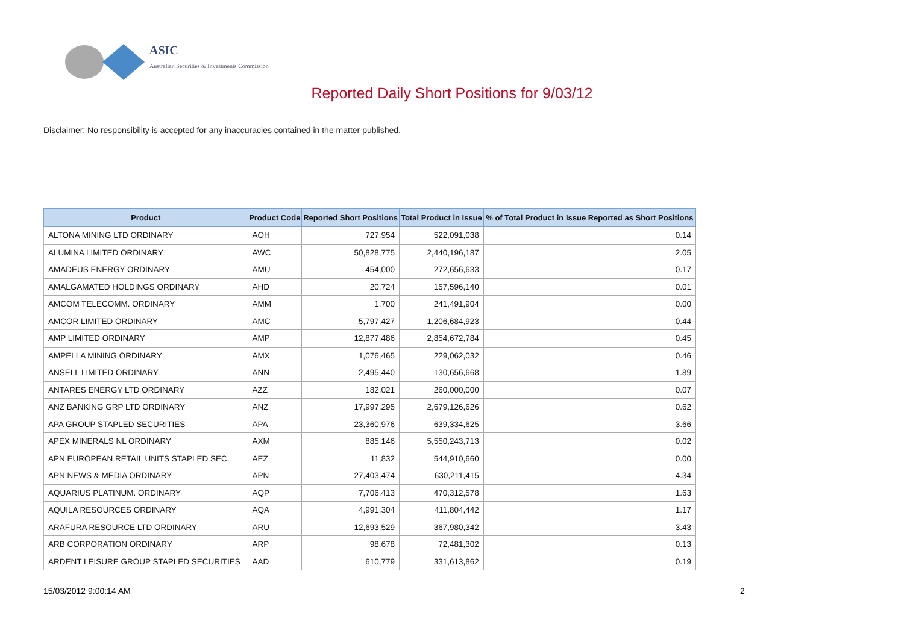ASIC
Australian Securities & Investments Commission
Reported Daily Short Positions for 9/03/12
Disclaimer: No responsibility is accepted for any inaccuracies contained in the matter published.
| Product | Product Code | Reported Short Positions | Total Product in Issue | % of Total Product in Issue Reported as Short Positions |
| --- | --- | --- | --- | --- |
| ALTONA MINING LTD ORDINARY | AOH | 727,954 | 522,091,038 | 0.14 |
| ALUMINA LIMITED ORDINARY | AWC | 50,828,775 | 2,440,196,187 | 2.05 |
| AMADEUS ENERGY ORDINARY | AMU | 454,000 | 272,656,633 | 0.17 |
| AMALGAMATED HOLDINGS ORDINARY | AHD | 20,724 | 157,596,140 | 0.01 |
| AMCOM TELECOMM. ORDINARY | AMM | 1,700 | 241,491,904 | 0.00 |
| AMCOR LIMITED ORDINARY | AMC | 5,797,427 | 1,206,684,923 | 0.44 |
| AMP LIMITED ORDINARY | AMP | 12,877,486 | 2,854,672,784 | 0.45 |
| AMPELLA MINING ORDINARY | AMX | 1,076,465 | 229,062,032 | 0.46 |
| ANSELL LIMITED ORDINARY | ANN | 2,495,440 | 130,656,668 | 1.89 |
| ANTARES ENERGY LTD ORDINARY | AZZ | 182,021 | 260,000,000 | 0.07 |
| ANZ BANKING GRP LTD ORDINARY | ANZ | 17,997,295 | 2,679,126,626 | 0.62 |
| APA GROUP STAPLED SECURITIES | APA | 23,360,976 | 639,334,625 | 3.66 |
| APEX MINERALS NL ORDINARY | AXM | 885,146 | 5,550,243,713 | 0.02 |
| APN EUROPEAN RETAIL UNITS STAPLED SEC. | AEZ | 11,832 | 544,910,660 | 0.00 |
| APN NEWS & MEDIA ORDINARY | APN | 27,403,474 | 630,211,415 | 4.34 |
| AQUARIUS PLATINUM. ORDINARY | AQP | 7,706,413 | 470,312,578 | 1.63 |
| AQUILA RESOURCES ORDINARY | AQA | 4,991,304 | 411,804,442 | 1.17 |
| ARAFURA RESOURCE LTD ORDINARY | ARU | 12,693,529 | 367,980,342 | 3.43 |
| ARB CORPORATION ORDINARY | ARP | 98,678 | 72,481,302 | 0.13 |
| ARDENT LEISURE GROUP STAPLED SECURITIES | AAD | 610,779 | 331,613,862 | 0.19 |
15/03/2012 9:00:14 AM 2